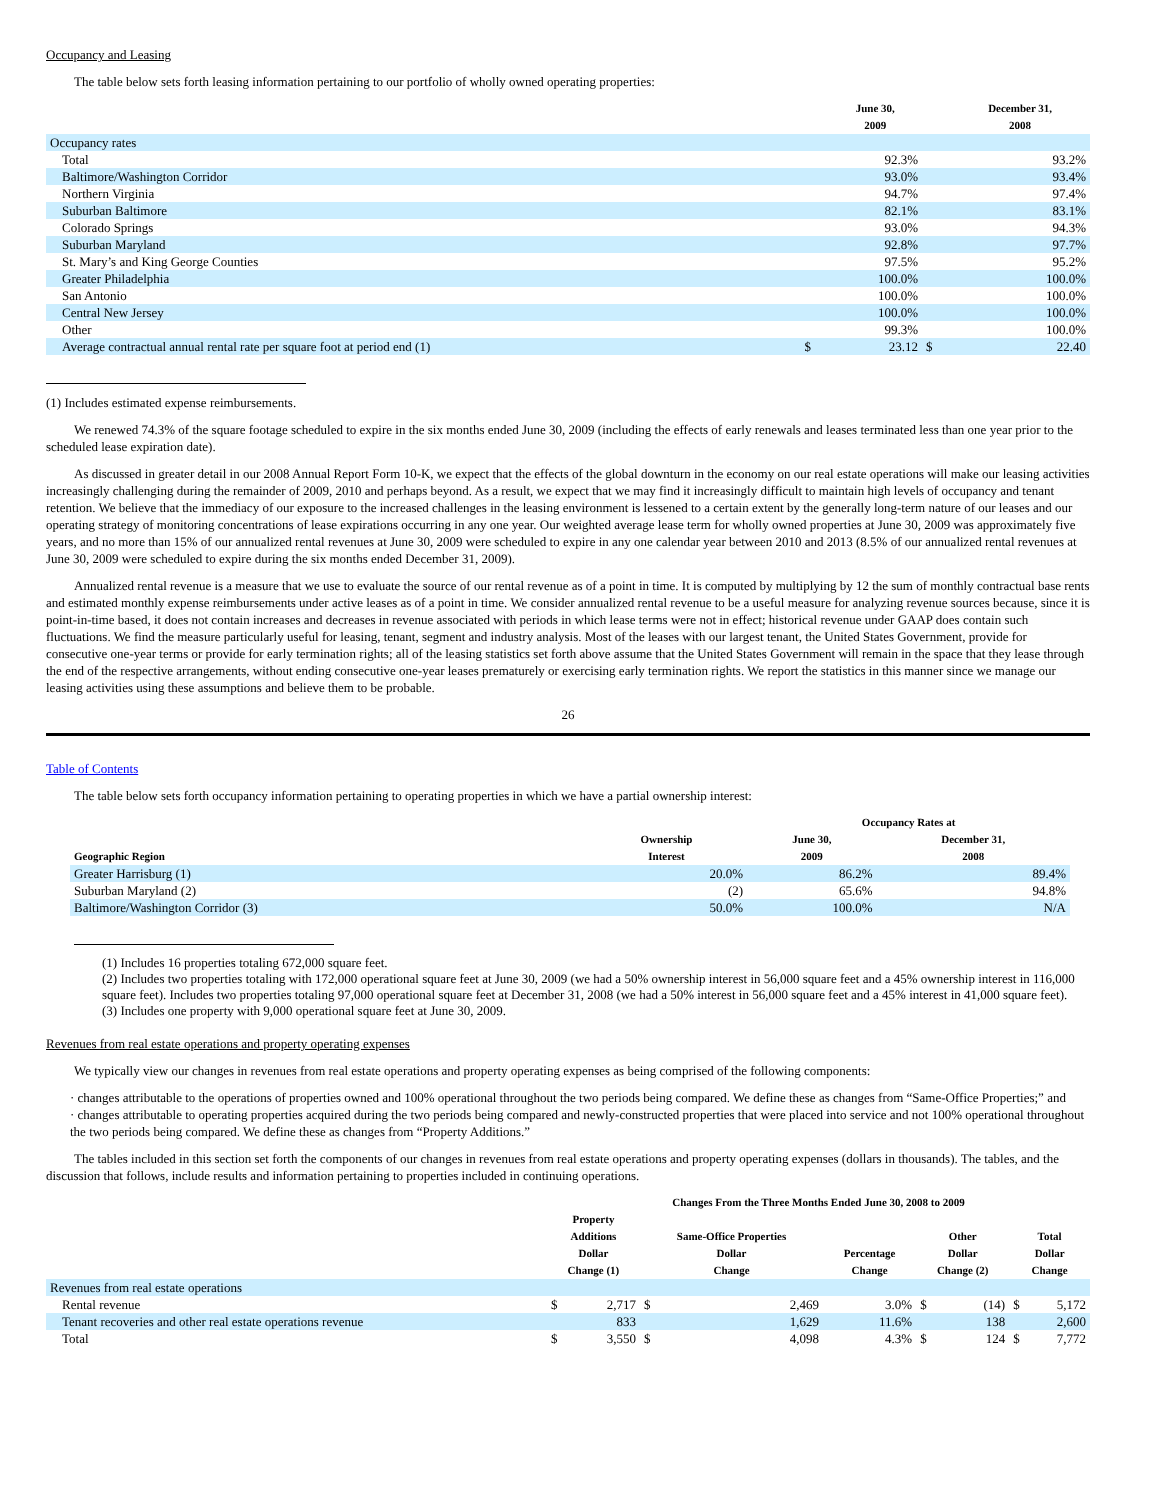Occupancy and Leasing
The table below sets forth leasing information pertaining to our portfolio of wholly owned operating properties:
| | | June 30, 2009 | | December 31, 2008 |
| --- | --- | --- | --- | --- |
| Occupancy rates | | | | |
| Total | | 92.3% | | 93.2% |
| Baltimore/Washington Corridor | | 93.0% | | 93.4% |
| Northern Virginia | | 94.7% | | 97.4% |
| Suburban Baltimore | | 82.1% | | 83.1% |
| Colorado Springs | | 93.0% | | 94.3% |
| Suburban Maryland | | 92.8% | | 97.7% |
| St. Mary’s and King George Counties | | 97.5% | | 95.2% |
| Greater Philadelphia | | 100.0% | | 100.0% |
| San Antonio | | 100.0% | | 100.0% |
| Central New Jersey | | 100.0% | | 100.0% |
| Other | | 99.3% | | 100.0% |
| Average contractual annual rental rate per square foot at period end (1) | $ | 23.12 | $ | 22.40 |
(1) Includes estimated expense reimbursements.
We renewed 74.3% of the square footage scheduled to expire in the six months ended June 30, 2009 (including the effects of early renewals and leases terminated less than one year prior to the scheduled lease expiration date).
As discussed in greater detail in our 2008 Annual Report Form 10-K, we expect that the effects of the global downturn in the economy on our real estate operations will make our leasing activities increasingly challenging during the remainder of 2009, 2010 and perhaps beyond. As a result, we expect that we may find it increasingly difficult to maintain high levels of occupancy and tenant retention. We believe that the immediacy of our exposure to the increased challenges in the leasing environment is lessened to a certain extent by the generally long-term nature of our leases and our operating strategy of monitoring concentrations of lease expirations occurring in any one year. Our weighted average lease term for wholly owned properties at June 30, 2009 was approximately five years, and no more than 15% of our annualized rental revenues at June 30, 2009 were scheduled to expire in any one calendar year between 2010 and 2013 (8.5% of our annualized rental revenues at June 30, 2009 were scheduled to expire during the six months ended December 31, 2009).
Annualized rental revenue is a measure that we use to evaluate the source of our rental revenue as of a point in time. It is computed by multiplying by 12 the sum of monthly contractual base rents and estimated monthly expense reimbursements under active leases as of a point in time. We consider annualized rental revenue to be a useful measure for analyzing revenue sources because, since it is point-in-time based, it does not contain increases and decreases in revenue associated with periods in which lease terms were not in effect; historical revenue under GAAP does contain such fluctuations. We find the measure particularly useful for leasing, tenant, segment and industry analysis. Most of the leases with our largest tenant, the United States Government, provide for consecutive one-year terms or provide for early termination rights; all of the leasing statistics set forth above assume that the United States Government will remain in the space that they lease through the end of the respective arrangements, without ending consecutive one-year leases prematurely or exercising early termination rights. We report the statistics in this manner since we manage our leasing activities using these assumptions and believe them to be probable.
26
Table of Contents
The table below sets forth occupancy information pertaining to operating properties in which we have a partial ownership interest:
| | | Occupancy Rates at | |
| --- | --- | --- | --- |
| Geographic Region | Ownership Interest | June 30, 2009 | December 31, 2008 |
| Greater Harrisburg (1) | 20.0% | 86.2% | 89.4% |
| Suburban Maryland (2) | (2) | 65.6% | 94.8% |
| Baltimore/Washington Corridor (3) | 50.0% | 100.0% | N/A |
(1) Includes 16 properties totaling 672,000 square feet.
(2) Includes two properties totaling with 172,000 operational square feet at June 30, 2009 (we had a 50% ownership interest in 56,000 square feet and a 45% ownership interest in 116,000 square feet). Includes two properties totaling 97,000 operational square feet at December 31, 2008 (we had a 50% interest in 56,000 square feet and a 45% interest in 41,000 square feet).
(3) Includes one property with 9,000 operational square feet at June 30, 2009.
Revenues from real estate operations and property operating expenses
We typically view our changes in revenues from real estate operations and property operating expenses as being comprised of the following components:
· changes attributable to the operations of properties owned and 100% operational throughout the two periods being compared. We define these as changes from “Same-Office Properties;” and
· changes attributable to operating properties acquired during the two periods being compared and newly-constructed properties that were placed into service and not 100% operational throughout the two periods being compared. We define these as changes from “Property Additions.”
The tables included in this section set forth the components of our changes in revenues from real estate operations and property operating expenses (dollars in thousands). The tables, and the discussion that follows, include results and information pertaining to properties included in continuing operations.
| | Changes From the Three Months Ended June 30, 2008 to 2009 | | | | | | | | |
| --- | --- | --- | --- | --- | --- | --- | --- | --- | --- |
| | Property Additions Dollar Change (1) | | Same-Office Properties Dollar Change | | Percentage Change | Other Dollar Change (2) | | Total Dollar Change | |
| Revenues from real estate operations | | | | | | | | | |
| Rental revenue | $ | 2,717 | $ | 2,469 | 3.0% | $ | (14) | $ | 5,172 |
| Tenant recoveries and other real estate operations revenue | | 833 | | 1,629 | 11.6% | | 138 | | 2,600 |
| Total | $ | 3,550 | $ | 4,098 | 4.3% | $ | 124 | $ | 7,772 |